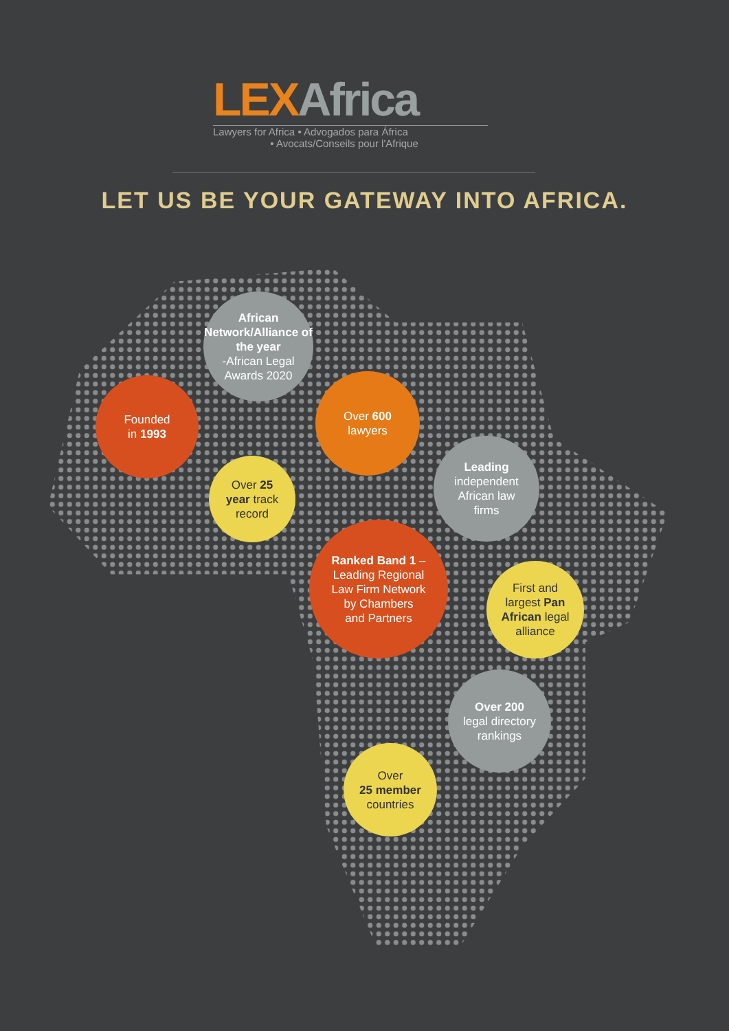LEX Africa
Lawyers for Africa • Advogados para África
• Avocats/Conseils pour l'Afrique
LET US BE YOUR GATEWAY INTO AFRICA.
African Network/Alliance of the year
-African Legal Awards 2020
Founded
in 1993
Over 600
lawyers
Over 25
year track
record
Leading
independent
African law
firms
Ranked Band 1 –
Leading Regional
Law Firm Network
by Chambers
and Partners
First and
largest Pan
African legal
alliance
Over 200
legal directory
rankings
Over
25 member
countries